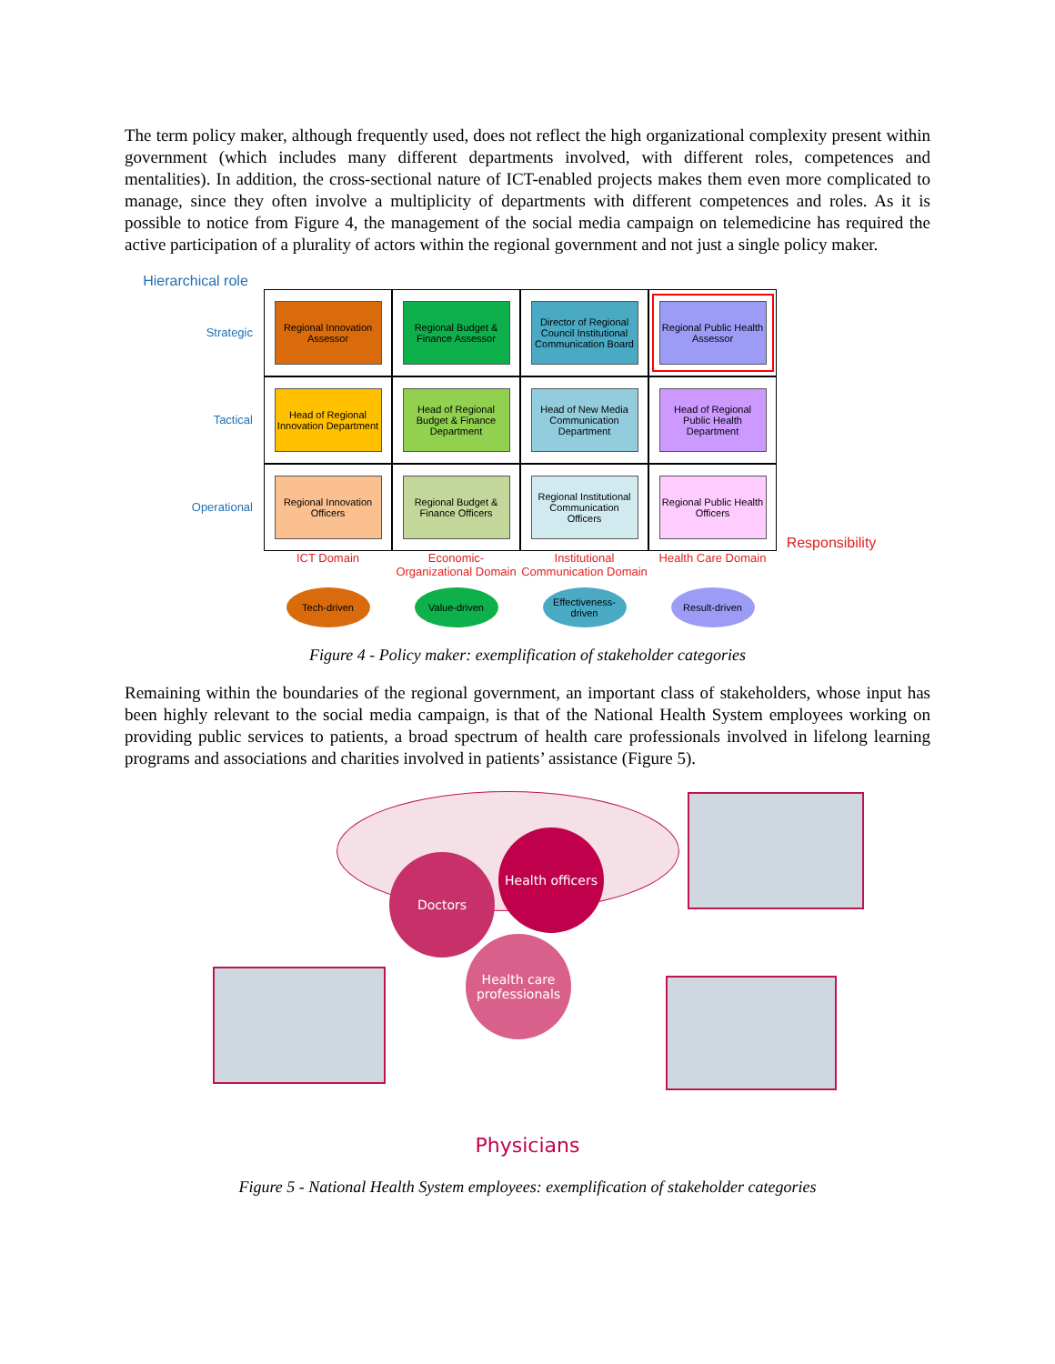The term policy maker, although frequently used, does not reflect the high organizational complexity present within government (which includes many different departments involved, with different roles, competences and mentalities). In addition, the cross-sectional nature of ICT-enabled projects makes them even more complicated to manage, since they often involve a multiplicity of departments with different competences and roles. As it is possible to notice from Figure 4, the management of the social media campaign on telemedicine has required the active participation of a plurality of actors within the regional government and not just a single policy maker.
Hierarchical role
Strategic
Regional Innovation Assessor
Regional Budget & Finance Assessor
Director of Regional Council Institutional Communication Board
Regional Public Health Assessor
Tactical
Head of Regional Innovation Department
Head of Regional Budget & Finance Department
Head of New Media Communication Department
Head of Regional Public Health Department
Operational
Regional Innovation Officers
Regional Budget & Finance Officers
Regional Institutional Communication Officers
Regional Public Health Officers
Responsibility
ICT Domain
Economic-Organizational Domain
Institutional Communication Domain
Health Care Domain
Tech-driven
Value-driven
Effectiveness-driven
Result-driven
Figure 4 - Policy maker: exemplification of stakeholder categories
Remaining within the boundaries of the regional government, an important class of stakeholders, whose input has been highly relevant to the social media campaign, is that of the National Health System employees working on providing public services to patients, a broad spectrum of health care professionals involved in lifelong learning programs and associations and charities involved in patients’ assistance (Figure 5).
Health officers
Doctors
Health care professionals
Physicians
Figure 5 - National Health System employees: exemplification of stakeholder categories